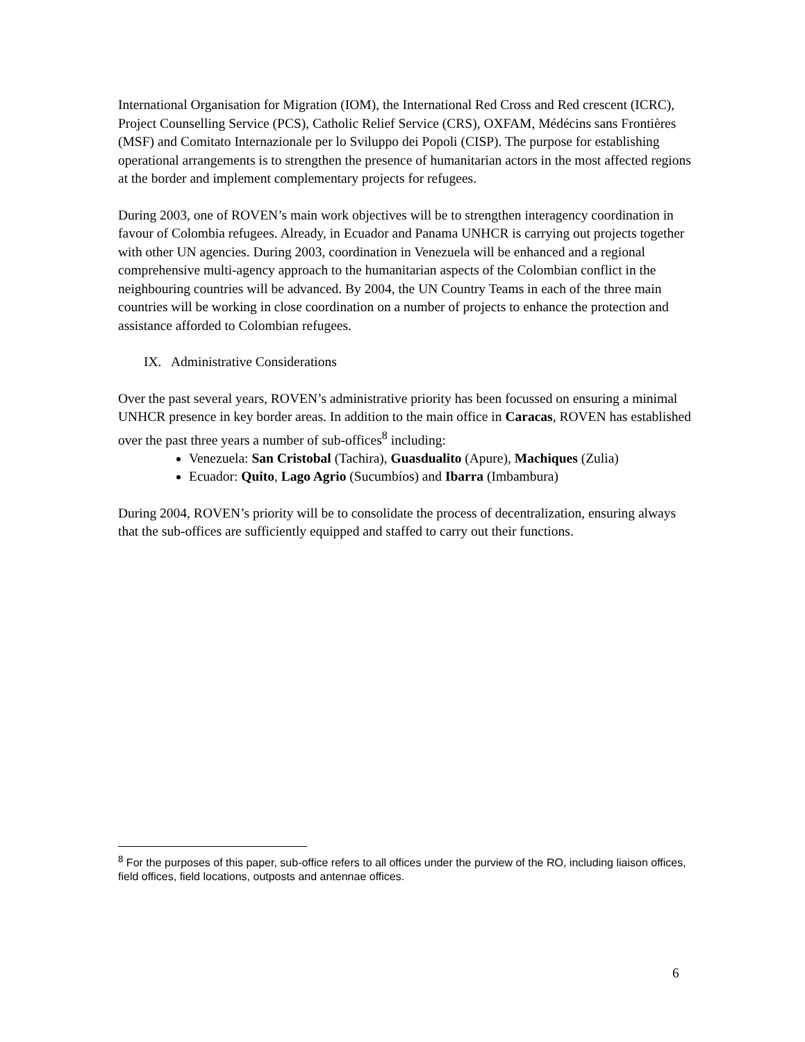International Organisation for Migration (IOM), the International Red Cross and Red crescent (ICRC), Project Counselling Service (PCS), Catholic Relief Service (CRS), OXFAM, Médécins sans Frontières (MSF) and Comitato Internazionale per lo Sviluppo dei Popoli (CISP). The purpose for establishing operational arrangements is to strengthen the presence of humanitarian actors in the most affected regions at the border and implement complementary projects for refugees.
During 2003, one of ROVEN’s main work objectives will be to strengthen interagency coordination in favour of Colombia refugees. Already, in Ecuador and Panama UNHCR is carrying out projects together with other UN agencies. During 2003, coordination in Venezuela will be enhanced and a regional comprehensive multi-agency approach to the humanitarian aspects of the Colombian conflict in the neighbouring countries will be advanced. By 2004, the UN Country Teams in each of the three main countries will be working in close coordination on a number of projects to enhance the protection and assistance afforded to Colombian refugees.
IX. Administrative Considerations
Over the past several years, ROVEN’s administrative priority has been focussed on ensuring a minimal UNHCR presence in key border areas. In addition to the main office in Caracas, ROVEN has established over the past three years a number of sub-offices<sup>8</sup> including:
Venezuela: San Cristobal (Tachira), Guasdualito (Apure), Machiques (Zulia)
Ecuador: Quito, Lago Agrio (Sucumbíos) and Ibarra (Imbambura)
During 2004, ROVEN’s priority will be to consolidate the process of decentralization, ensuring always that the sub-offices are sufficiently equipped and staffed to carry out their functions.
<sup>8</sup> For the purposes of this paper, sub-office refers to all offices under the purview of the RO, including liaison offices, field offices, field locations, outposts and antennae offices.
6